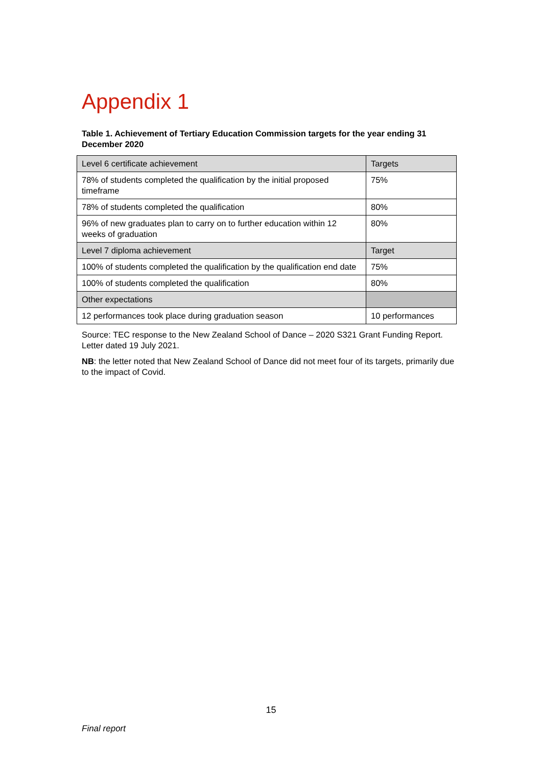Appendix 1
Table 1. Achievement of Tertiary Education Commission targets for the year ending 31 December 2020
| Level 6 certificate achievement | Targets |
| 78% of students completed the qualification by the initial proposed timeframe | 75% |
| 78% of students completed the qualification | 80% |
| 96% of new graduates plan to carry on to further education within 12 weeks of graduation | 80% |
| Level 7 diploma achievement | Target |
| 100% of students completed the qualification by the qualification end date | 75% |
| 100% of students completed the qualification | 80% |
| Other expectations | |
| 12 performances took place during graduation season | 10 performances |
Source: TEC response to the New Zealand School of Dance – 2020 S321 Grant Funding Report. Letter dated 19 July 2021.
NB: the letter noted that New Zealand School of Dance did not meet four of its targets, primarily due to the impact of Covid.
15
Final report